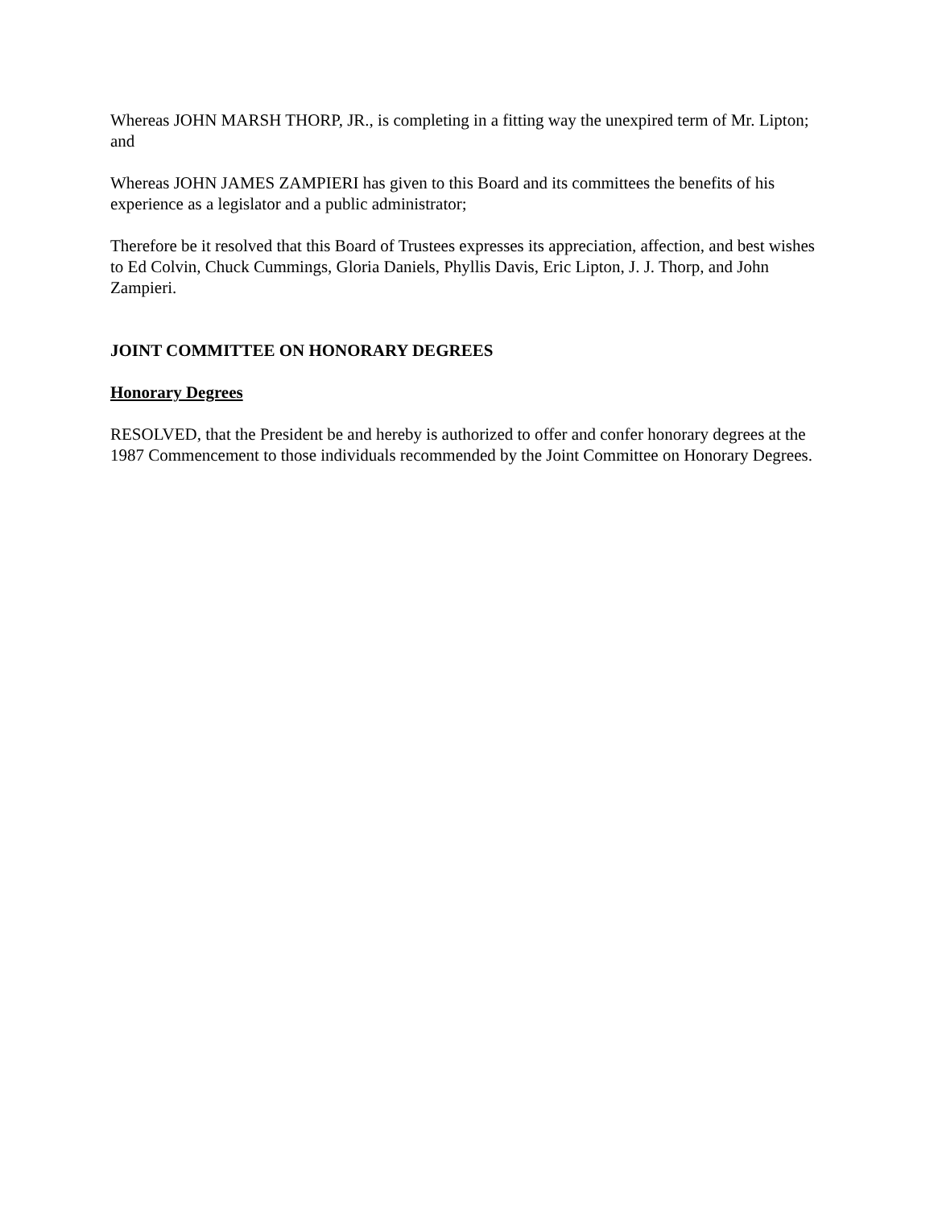Whereas JOHN MARSH THORP, JR., is completing in a fitting way the unexpired term of Mr. Lipton; and
Whereas JOHN JAMES ZAMPIERI has given to this Board and its committees the benefits of his experience as a legislator and a public administrator;
Therefore be it resolved that this Board of Trustees expresses its appreciation, affection, and best wishes to Ed Colvin, Chuck Cummings, Gloria Daniels, Phyllis Davis, Eric Lipton, J. J. Thorp, and John Zampieri.
JOINT COMMITTEE ON HONORARY DEGREES
Honorary Degrees
RESOLVED, that the President be and hereby is authorized to offer and confer honorary degrees at the 1987 Commencement to those individuals recommended by the Joint Committee on Honorary Degrees.